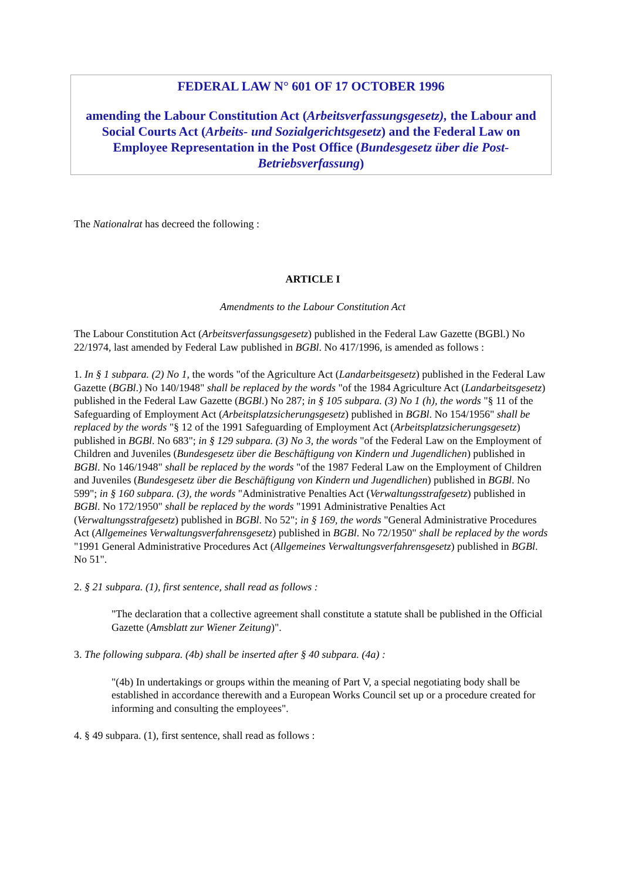FEDERAL LAW N° 601 OF 17 OCTOBER 1996
amending the Labour Constitution Act (Arbeitsverfassungsgesetz), the Labour and Social Courts Act (Arbeits- und Sozialgerichtsgesetz) and the Federal Law on Employee Representation in the Post Office (Bundesgesetz über die Post-Betriebsverfassung)
The Nationalrat has decreed the following :
ARTICLE I
Amendments to the Labour Constitution Act
The Labour Constitution Act (Arbeitsverfassungsgesetz) published in the Federal Law Gazette (BGBl.) No 22/1974, last amended by Federal Law published in BGBl. No 417/1996, is amended as follows :
1. In § 1 subpara. (2) No 1, the words "of the Agriculture Act (Landarbeitsgesetz) published in the Federal Law Gazette (BGBl.) No 140/1948" shall be replaced by the words "of the 1984 Agriculture Act (Landarbeitsgesetz) published in the Federal Law Gazette (BGBl.) No 287; in § 105 subpara. (3) No 1 (h), the words "§ 11 of the Safeguarding of Employment Act (Arbeitsplatzsicherungsgesetz) published in BGBl. No 154/1956" shall be replaced by the words "§ 12 of the 1991 Safeguarding of Employment Act (Arbeitsplatzsicherungsgesetz) published in BGBl. No 683"; in § 129 subpara. (3) No 3, the words "of the Federal Law on the Employment of Children and Juveniles (Bundesgesetz über die Beschäftigung von Kindern und Jugendlichen) published in BGBl. No 146/1948" shall be replaced by the words "of the 1987 Federal Law on the Employment of Children and Juveniles (Bundesgesetz über die Beschäftigung von Kindern und Jugendlichen) published in BGBl. No 599"; in § 160 subpara. (3), the words "Administrative Penalties Act (Verwaltungsstrafgesetz) published in BGBl. No 172/1950" shall be replaced by the words "1991 Administrative Penalties Act (Verwaltungsstrafgesetz) published in BGBl. No 52"; in § 169, the words "General Administrative Procedures Act (Allgemeines Verwaltungsverfahrensgesetz) published in BGBl. No 72/1950" shall be replaced by the words "1991 General Administrative Procedures Act (Allgemeines Verwaltungsverfahrensgesetz) published in BGBl. No 51".
2. § 21 subpara. (1), first sentence, shall read as follows :
"The declaration that a collective agreement shall constitute a statute shall be published in the Official Gazette (Amsblatt zur Wiener Zeitung)".
3. The following subpara. (4b) shall be inserted after § 40 subpara. (4a) :
"(4b) In undertakings or groups within the meaning of Part V, a special negotiating body shall be established in accordance therewith and a European Works Council set up or a procedure created for informing and consulting the employees".
4. § 49 subpara. (1), first sentence, shall read as follows :